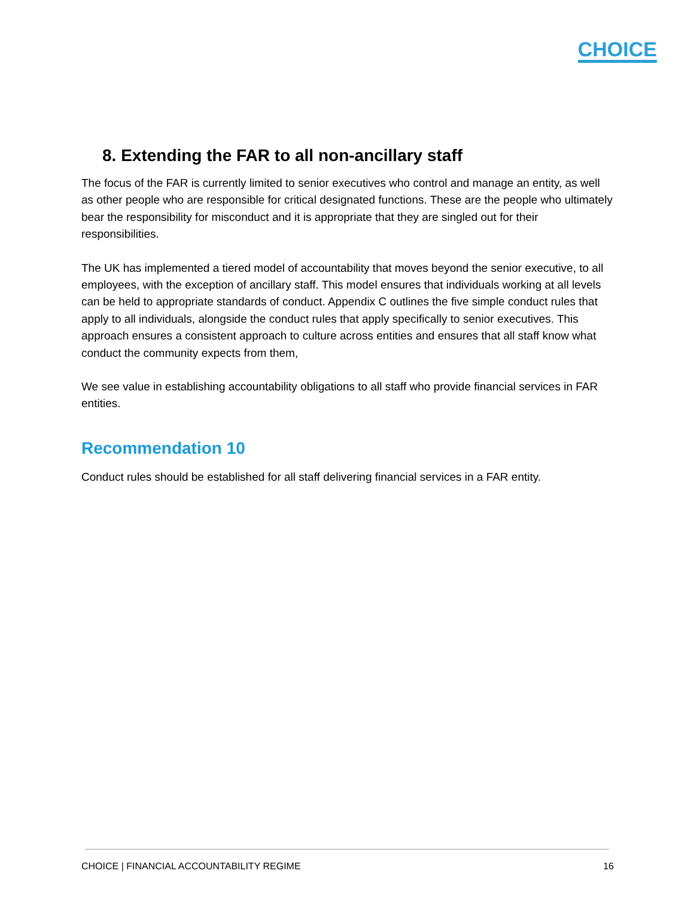CHOICE
8. Extending the FAR to all non-ancillary staff
The focus of the FAR is currently limited to senior executives who control and manage an entity, as well as other people who are responsible for critical designated functions. These are the people who ultimately bear the responsibility for misconduct and it is appropriate that they are singled out for their responsibilities.
The UK has implemented a tiered model of accountability that moves beyond the senior executive, to all employees, with the exception of ancillary staff. This model ensures that individuals working at all levels can be held to appropriate standards of conduct. Appendix C outlines the five simple conduct rules that apply to all individuals, alongside the conduct rules that apply specifically to senior executives. This approach ensures a consistent approach to culture across entities and ensures that all staff know what conduct the community expects from them,
We see value in establishing accountability obligations to all staff who provide financial services in FAR entities.
Recommendation 10
Conduct rules should be established for all staff delivering financial services in a FAR entity.
CHOICE | FINANCIAL ACCOUNTABILITY REGIME 16